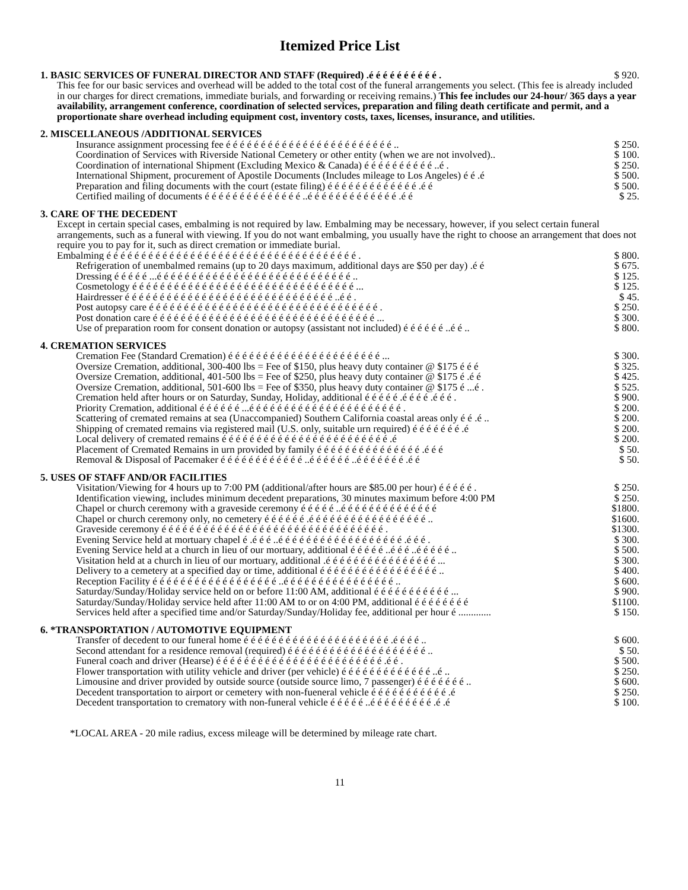Itemized Price List
1. BASIC SERVICES OF FUNERAL DIRECTOR AND STAFF (Required) .é é é é é é é é é é . $ 920.
This fee for our basic services and overhead will be added to the total cost of the funeral arrangements you select. (This fee is already included in our charges for direct cremations, immediate burials, and forwarding or receiving remains.) This fee includes our 24-hour/ 365 days a year availability, arrangement conference, coordination of selected services, preparation and filing death certificate and permit, and a proportionate share overhead including equipment cost, inventory costs, taxes, licenses, insurance, and utilities.
2. MISCELLANEOUS /ADDITIONAL SERVICES
Insurance assignment processing fee é é é é é é é é é é é é é é é é é é é é é é é é .. $ 250.
Coordination of Services with Riverside National Cemetery or other entity (when we are not involved).. $ 100.
Coordination of international Shipment (Excluding Mexico & Canada) é é é é é é é é é é ..é . $ 250.
International Shipment, procurement of Apostile Documents (Includes mileage to Los Angeles) é é .é $ 500.
Preparation and filing documents with the court (estate filing) é é é é é é é é é é é é é .é é $ 500.
Certified mailing of documents é é é é é é é é é é é é é é ..é é é é é é é é é é é é é .é é $ 25.
3. CARE OF THE DECEDENT
Except in certain special cases, embalming is not required by law. Embalming may be necessary, however, if you select certain funeral arrangements, such as a funeral with viewing. If you do not want embalming, you usually have the right to choose an arrangement that does not require you to pay for it, such as direct cremation or immediate burial.
Embalming é é é é é é é é é é é é é é é é é é é é é é é é é é é é é é é é é é é é . $ 800.
Refrigeration of unembalmed remains (up to 20 days maximum, additional days are $50 per day) .é é $ 675.
Dressing é é é é é ...é é é é é é é é é é é é é é é é é é é é é é é é é é é é .. $ 125.
Cosmetology é é é é é é é é é é é é é é é é é é é é é é é é é é é é é é é é ... $ 125.
Hairdresser é é é é é é é é é é é é é é é é é é é é é é é é é é é é é é ..é é . $ 45.
Post autopsy care é é é é é é é é é é é é é é é é é é é é é é é é é é é é é é é é é . $ 250.
Post donation care é é é é é é é é é é é é é é é é é é é é é é é é é é é é é é é é ... $ 300.
Use of preparation room for consent donation or autopsy (assistant not included) é é é é é é ..é é .. $ 800.
4. CREMATION SERVICES
Cremation Fee (Standard Cremation) é é é é é é é é é é é é é é é é é é é é é é ... $ 300.
Oversize Cremation, additional, 300-400 lbs = Fee of $150, plus heavy duty container @ $175 é é é $ 325.
Oversize Cremation, additional, 401-500 lbs = Fee of $250, plus heavy duty container @ $175 é .é é $ 425.
Oversize Cremation, additional, 501-600 lbs = Fee of $350, plus heavy duty container @ $175 é ...é . $ 525.
Cremation held after hours or on Saturday, Sunday, Holiday, additional é é é é é .é é é é .é é é . $ 900.
Priority Cremation, additional é é é é é é ...é é é é é é é é é é é é é é é é é é é é é é . $ 200.
Scattering of cremated remains at sea (Unaccompanied) Southern California coastal areas only é é .é .. $ 200.
Shipping of cremated remains via registered mail (U.S. only, suitable urn required) é é é é é é é .é $ 200.
Local delivery of cremated remains é é é é é é é é é é é é é é é é é é é é é é é é .é $ 200.
Placement of Cremated Remains in urn provided by family é é é é é é é é é é é é é é é .é é é $ 50.
Removal & Disposal of Pacemaker é é é é é é é é é é é é ..é é é é é é ..é é é é é é é .é é $ 50.
5. USES OF STAFF AND/OR FACILITIES
Visitation/Viewing for 4 hours up to 7:00 PM (additional/after hours are $85.00 per hour) é é é é é . $ 250.
Identification viewing, includes minimum decedent preparations, 30 minutes maximum before 4:00 PM $ 250.
Chapel or church ceremony with a graveside ceremony é é é é é ..é é é é é é é é é é é é é é $1800.
Chapel or church ceremony only, no cemetery é é é é é é .é é é é é é é é é é é é é é é é é .. $1600.
Graveside ceremony é é é é é é é é é é é é é é é é é é é é é é é é é é é é é é é é . $1300.
Evening Service held at mortuary chapel é .é é é ..é é é é é é é é é é é é é é é é é é .é é é . $ 300.
Evening Service held at a church in lieu of our mortuary, additional é é é é é ..é é é ..é é é é é .. $ 500.
Visitation held at a church in lieu of our mortuary, additional .é é é é é é é é é é é é é é é é ... $ 300.
Delivery to a cemetery at a specified day or time, additional é é é é é é é é é é é é é é é é é .. $ 400.
Reception Facility é é é é é é é é é é é é é é é é é é ..é é é é é é é é é é é é é é é é .. $ 600.
Saturday/Sunday/Holiday service held on or before 11:00 AM, additional é é é é é é é é é é é ... $ 900.
Saturday/Sunday/Holiday service held after 11:00 AM to or on 4:00 PM, additional é é é é é é é é $1100.
Services held after a specified time and/or Saturday/Sunday/Holiday fee, additional per hour é ............. $ 150.
6. *TRANSPORTATION / AUTOMOTIVE EQUIPMENT
Transfer of decedent to our funeral home é é é é é é é é é é é é é é é é é é é é é .é é é é .. $ 600.
Second attendant for a residence removal (required) é é é é é é é é é é é é é é é é é é é é .. $ 50.
Funeral coach and driver (Hearse) é é é é é é é é é é é é é é é é é é é é é é é é .é é . $ 500.
Flower transportation with utility vehicle and driver (per vehicle) é é é é é é é é é é é é é ..é .. $ 250.
Limousine and driver provided by outside source (outside source limo, 7 passenger) é é é é é é é .. $ 600.
Decedent transportation to airport or cemetery with non-fueneral vehicle é é é é é é é é é é é .é $ 250.
Decedent transportation to crematory with non-funeral vehicle é é é é é ..é é é é é é é é é .é .é $ 100.
*LOCAL AREA - 20 mile radius, excess mileage will be determined by mileage rate chart.
11